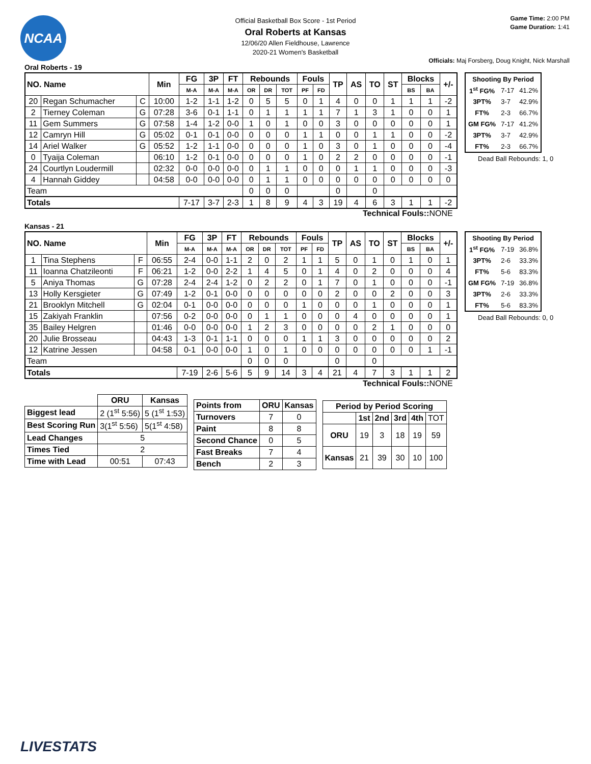NCAA
Official Basketball Box Score - 1st Period
Oral Roberts at Kansas
12/06/20 Allen Fieldhouse, Lawrence
2020-21 Women's Basketball
Game Time: 2:00 PM
Game Duration: 1:41
Officials: Maj Forsberg, Doug Knight, Nick Marshall
Oral Roberts - 19
| NO. Name | | | Min | FG | 3P | FT | Rebounds | | | Fouls | | TP | AS | TO | ST | Blocks | | +/- |
| --- | --- | --- | --- | --- | --- | --- | --- | --- | --- | --- | --- | --- | --- | --- | --- | --- | --- | --- |
| | | | | M-A | M-A | M-A | OR | DR | TOT | PF | FD | | | | | BS | BA | |
| 20 | Regan Schumacher | C | 10:00 | 1-2 | 1-1 | 1-2 | 0 | 5 | 5 | 0 | 1 | 4 | 0 | 0 | 1 | 1 | 1 | -2 |
| 2 | Tierney Coleman | G | 07:28 | 3-6 | 0-1 | 1-1 | 0 | 1 | 1 | 1 | 1 | 7 | 1 | 3 | 1 | 0 | 0 | 1 |
| 11 | Gem Summers | G | 07:58 | 1-4 | 1-2 | 0-0 | 1 | 0 | 1 | 0 | 0 | 3 | 0 | 0 | 0 | 0 | 0 | 1 |
| 12 | Camryn Hill | G | 05:02 | 0-1 | 0-1 | 0-0 | 0 | 0 | 0 | 1 | 1 | 0 | 0 | 1 | 1 | 0 | 0 | -2 |
| 14 | Ariel Walker | G | 05:52 | 1-2 | 1-1 | 0-0 | 0 | 0 | 0 | 1 | 0 | 3 | 0 | 1 | 0 | 0 | 0 | -4 |
| 0 | Tyaija Coleman | | 06:10 | 1-2 | 0-1 | 0-0 | 0 | 0 | 0 | 1 | 0 | 2 | 2 | 0 | 0 | 0 | 0 | -1 |
| 24 | Courtlyn Loudermill | | 02:32 | 0-0 | 0-0 | 0-0 | 0 | 1 | 1 | 0 | 0 | 0 | 1 | 1 | 0 | 0 | 0 | -3 |
| 4 | Hannah Giddey | | 04:58 | 0-0 | 0-0 | 0-0 | 0 | 1 | 1 | 0 | 0 | 0 | 0 | 0 | 0 | 0 | 0 | 0 |
| Team | | | | | | | 0 | 0 | 0 | | | 0 | | 0 | | | | |
| Totals | | | | 7-17 | 3-7 | 2-3 | 1 | 8 | 9 | 4 | 3 | 19 | 4 | 6 | 3 | 1 | 1 | -2 |
| Shooting By Period | | |
| --- | --- | --- |
| 1<sup>st</sup> FG% | 7-17 | 41.2% |
| 3PT% | 3-7 | 42.9% |
| FT% | 2-3 | 66.7% |
| GM FG% | 7-17 | 41.2% |
| 3PT% | 3-7 | 42.9% |
| FT% | 2-3 | 66.7% |
Dead Ball Rebounds: 1, 0
Technical Fouls::NONE
Kansas - 21
| NO. Name | | | Min | FG | 3P | FT | Rebounds | | | Fouls | | TP | AS | TO | ST | Blocks | | +/- |
| --- | --- | --- | --- | --- | --- | --- | --- | --- | --- | --- | --- | --- | --- | --- | --- | --- | --- | --- |
| | | | | M-A | M-A | M-A | OR | DR | TOT | PF | FD | | | | | BS | BA | |
| 1 | Tina Stephens | F | 06:55 | 2-4 | 0-0 | 1-1 | 2 | 0 | 2 | 1 | 1 | 5 | 0 | 1 | 0 | 1 | 0 | 1 |
| 11 | Ioanna Chatzileonti | F | 06:21 | 1-2 | 0-0 | 2-2 | 1 | 4 | 5 | 0 | 1 | 4 | 0 | 2 | 0 | 0 | 0 | 4 |
| 5 | Aniya Thomas | G | 07:28 | 2-4 | 2-4 | 1-2 | 0 | 2 | 2 | 0 | 1 | 7 | 0 | 1 | 0 | 0 | 0 | -1 |
| 13 | Holly Kersgieter | G | 07:49 | 1-2 | 0-1 | 0-0 | 0 | 0 | 0 | 0 | 0 | 2 | 0 | 0 | 2 | 0 | 0 | 3 |
| 21 | Brooklyn Mitchell | G | 02:04 | 0-1 | 0-0 | 0-0 | 0 | 0 | 0 | 1 | 0 | 0 | 0 | 1 | 0 | 0 | 0 | 1 |
| 15 | Zakiyah Franklin | | 07:56 | 0-2 | 0-0 | 0-0 | 0 | 1 | 1 | 0 | 0 | 0 | 4 | 0 | 0 | 0 | 0 | 1 |
| 35 | Bailey Helgren | | 01:46 | 0-0 | 0-0 | 0-0 | 1 | 2 | 3 | 0 | 0 | 0 | 0 | 2 | 1 | 0 | 0 | 0 |
| 20 | Julie Brosseau | | 04:43 | 1-3 | 0-1 | 1-1 | 0 | 0 | 0 | 1 | 1 | 3 | 0 | 0 | 0 | 0 | 0 | 2 |
| 12 | Katrine Jessen | | 04:58 | 0-1 | 0-0 | 0-0 | 1 | 0 | 1 | 0 | 0 | 0 | 0 | 0 | 0 | 0 | 1 | -1 |
| Team | | | | | | | 0 | 0 | 0 | | | 0 | | 0 | | | | |
| Totals | | | | 7-19 | 2-6 | 5-6 | 5 | 9 | 14 | 3 | 4 | 21 | 4 | 7 | 3 | 1 | 1 | 2 |
| Shooting By Period | | |
| --- | --- | --- |
| 1<sup>st</sup> FG% | 7-19 | 36.8% |
| 3PT% | 2-6 | 33.3% |
| FT% | 5-6 | 83.3% |
| GM FG% | 7-19 | 36.8% |
| 3PT% | 2-6 | 33.3% |
| FT% | 5-6 | 83.3% |
Dead Ball Rebounds: 0, 0
Technical Fouls::NONE
| | ORU | Kansas |
| --- | --- | --- |
| Biggest lead | 2 (1<sup>st</sup> 5:56) | 5 (1<sup>st</sup> 1:53) |
| Best Scoring Run | 3(1<sup>st</sup> 5:56) | 5(1<sup>st</sup> 4:58) |
| Lead Changes | 5 | |
| Times Tied | 2 | |
| Time with Lead | 00:51 | 07:43 |
| Points from | ORU | Kansas |
| --- | --- | --- |
| Turnovers | 7 | 0 |
| Paint | 8 | 8 |
| Second Chance | 0 | 5 |
| Fast Breaks | 7 | 4 |
| Bench | 2 | 3 |
| Period by Period Scoring | | | | | |
| --- | --- | --- | --- | --- | --- |
| | 1st | 2nd | 3rd | 4th | TOT |
| ORU | 19 | 3 | 18 | 19 | 59 |
| Kansas | 21 | 39 | 30 | 10 | 100 |
LIVESTATS